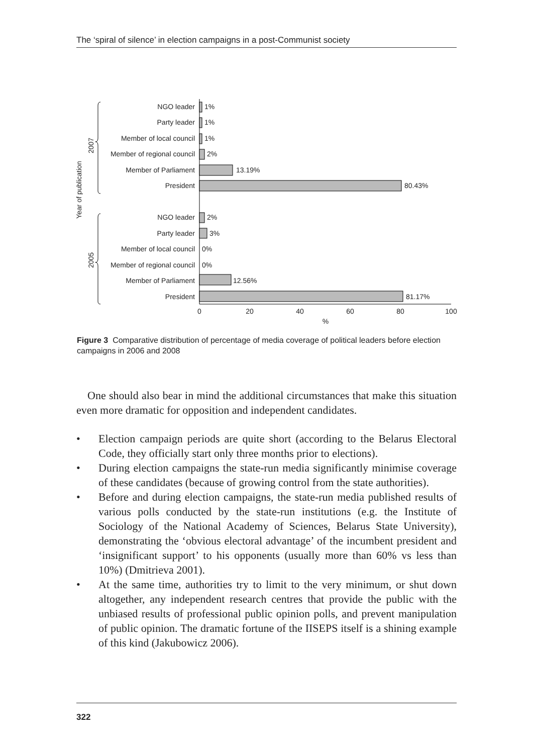The ‘spiral of silence’ in election campaigns in a post-Communist society
NGO leader
Party leader
Member of local council
Member of regional council
Member of Parliament
President
NGO leader
Party leader
Member of local council
Member of regional council
Member of Parliament
President
1%
1%
1%
2%
13.19%
80.43%
2%
3%
0%
0%
12.56%
81.17%
0
20
40
60
80
100
%
Year of publication
2007
2005
Figure 3 Comparative distribution of percentage of media coverage of political leaders before election campaigns in 2006 and 2008
One should also bear in mind the additional circumstances that make this situation even more dramatic for opposition and independent candidates.
• Election campaign periods are quite short (according to the Belarus Electoral Code, they officially start only three months prior to elections).
• During election campaigns the state-run media significantly minimise coverage of these candidates (because of growing control from the state authorities).
• Before and during election campaigns, the state-run media published results of various polls conducted by the state-run institutions (e.g. the Institute of Sociology of the National Academy of Sciences, Belarus State University), demonstrating the ‘obvious electoral advantage’ of the incumbent president and ‘insignificant support’ to his opponents (usually more than 60% vs less than 10%) (Dmitrieva 2001).
• At the same time, authorities try to limit to the very minimum, or shut down altogether, any independent research centres that provide the public with the unbiased results of professional public opinion polls, and prevent manipulation of public opinion. The dramatic fortune of the IISEPS itself is a shining example of this kind (Jakubowicz 2006).
322